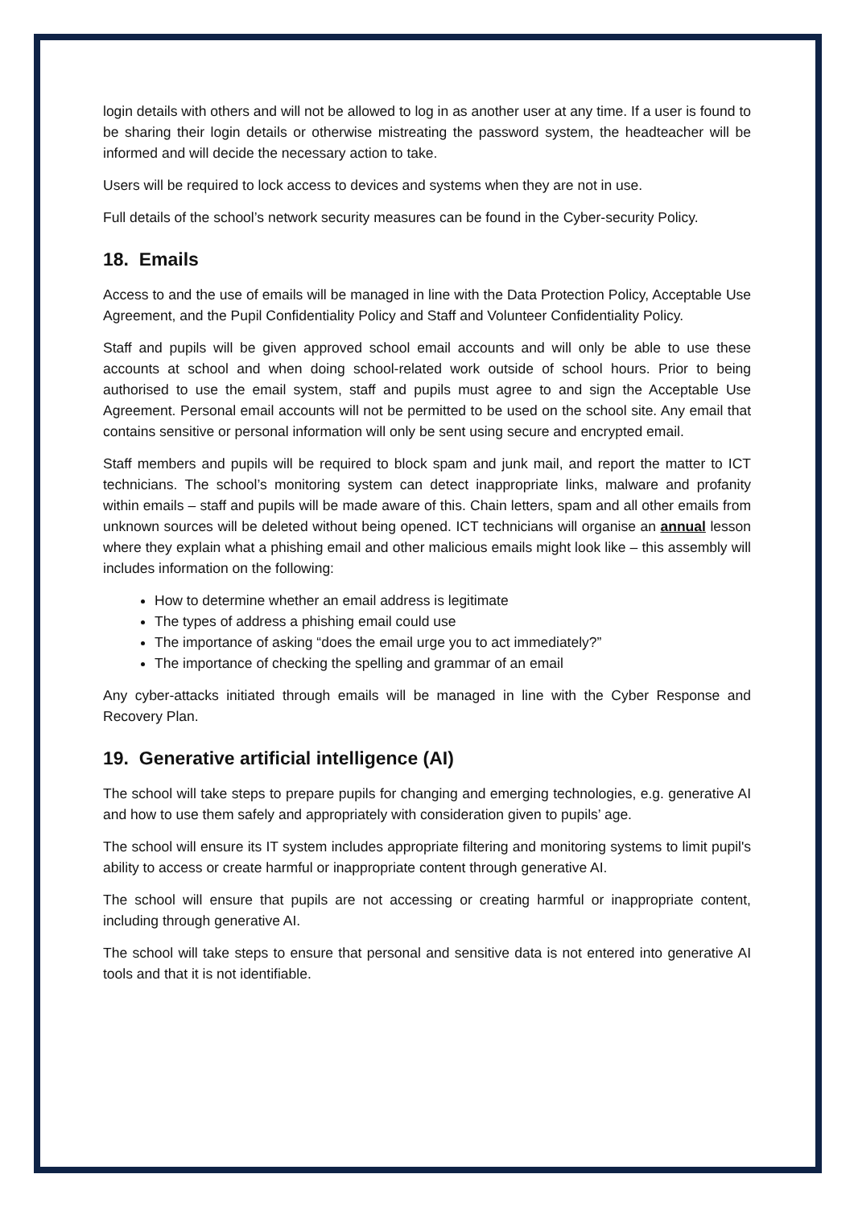login details with others and will not be allowed to log in as another user at any time. If a user is found to be sharing their login details or otherwise mistreating the password system, the headteacher will be informed and will decide the necessary action to take.
Users will be required to lock access to devices and systems when they are not in use.
Full details of the school’s network security measures can be found in the Cyber-security Policy.
18. Emails
Access to and the use of emails will be managed in line with the Data Protection Policy, Acceptable Use Agreement, and the Pupil Confidentiality Policy and Staff and Volunteer Confidentiality Policy.
Staff and pupils will be given approved school email accounts and will only be able to use these accounts at school and when doing school-related work outside of school hours. Prior to being authorised to use the email system, staff and pupils must agree to and sign the Acceptable Use Agreement. Personal email accounts will not be permitted to be used on the school site. Any email that contains sensitive or personal information will only be sent using secure and encrypted email.
Staff members and pupils will be required to block spam and junk mail, and report the matter to ICT technicians. The school’s monitoring system can detect inappropriate links, malware and profanity within emails – staff and pupils will be made aware of this. Chain letters, spam and all other emails from unknown sources will be deleted without being opened. ICT technicians will organise an annual lesson where they explain what a phishing email and other malicious emails might look like – this assembly will includes information on the following:
How to determine whether an email address is legitimate
The types of address a phishing email could use
The importance of asking “does the email urge you to act immediately?”
The importance of checking the spelling and grammar of an email
Any cyber-attacks initiated through emails will be managed in line with the Cyber Response and Recovery Plan.
19. Generative artificial intelligence (AI)
The school will take steps to prepare pupils for changing and emerging technologies, e.g. generative AI and how to use them safely and appropriately with consideration given to pupils’ age.
The school will ensure its IT system includes appropriate filtering and monitoring systems to limit pupil's ability to access or create harmful or inappropriate content through generative AI.
The school will ensure that pupils are not accessing or creating harmful or inappropriate content, including through generative AI.
The school will take steps to ensure that personal and sensitive data is not entered into generative AI tools and that it is not identifiable.